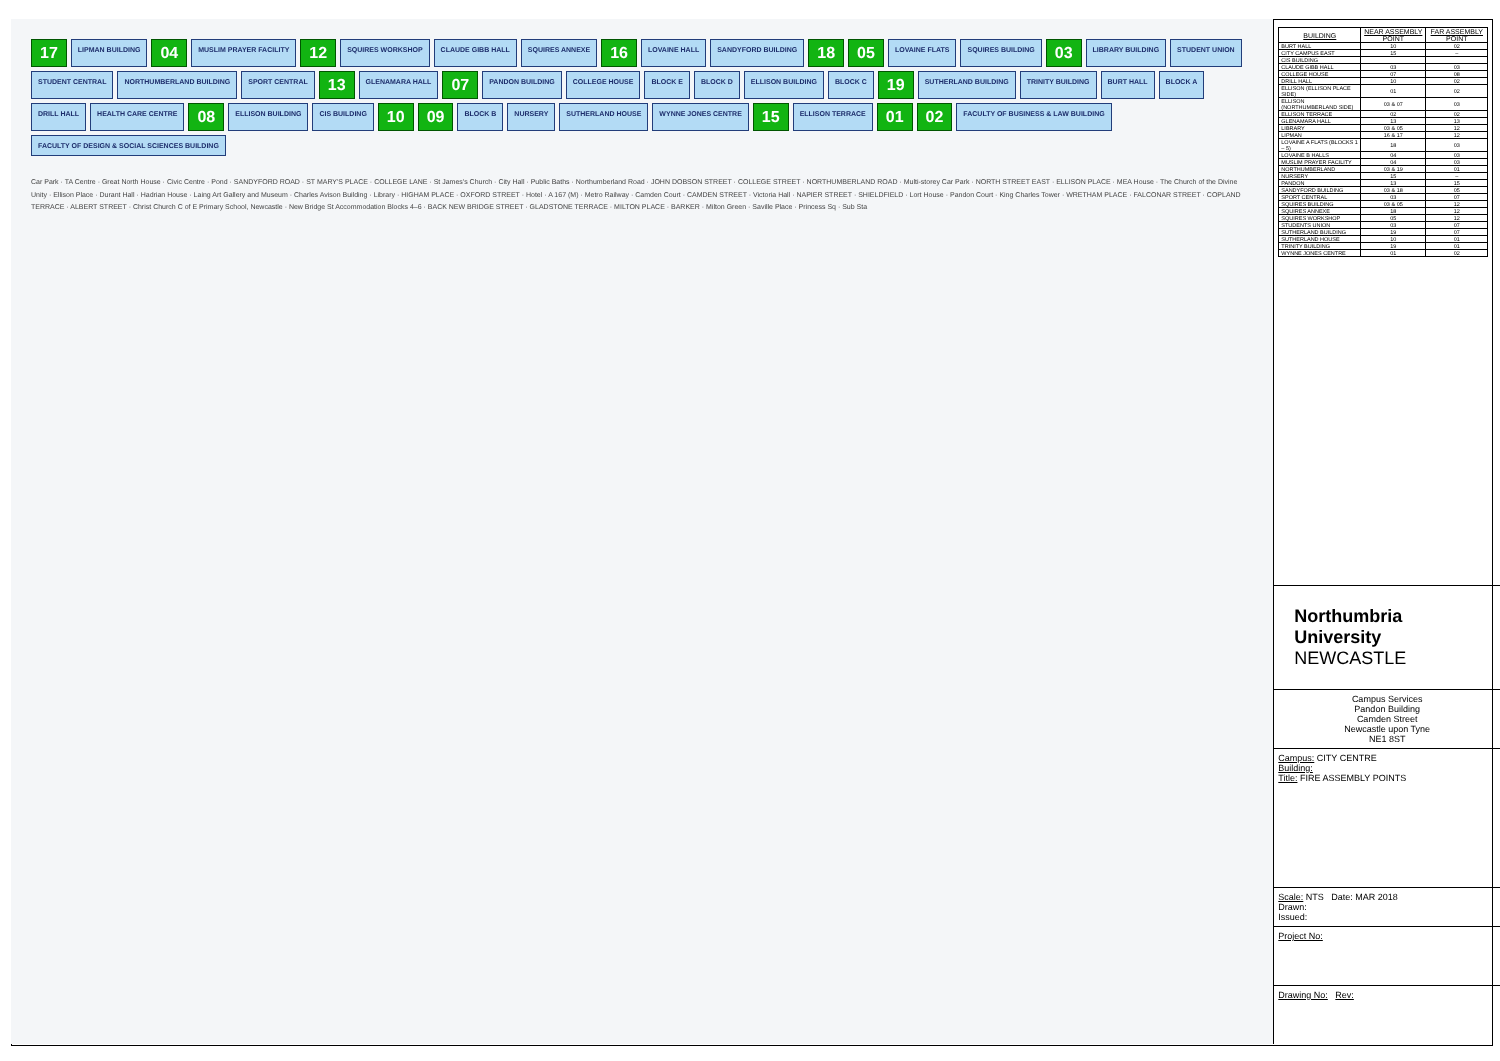17 LIPMAN BUILDING 04 MUSLIM PRAYER FACILITY 12 SQUIRES WORKSHOP CLAUDE GIBB HALL SQUIRES ANNEXE 16 LOVAINE HALL SANDYFORD BUILDING 18 05 LOVAINE FLATS SQUIRES BUILDING 03 LIBRARY BUILDING STUDENT UNION STUDENT CENTRAL NORTHUMBERLAND BUILDING SPORT CENTRAL 13 GLENAMARA HALL 07 PANDON BUILDING COLLEGE HOUSE BLOCK E BLOCK D ELLISON BUILDING BLOCK C 19 SUTHERLAND BUILDING TRINITY BUILDING BURT HALL BLOCK A DRILL HALL HEALTH CARE CENTRE 08 ELLISON BUILDING CIS BUILDING 10 09 BLOCK B NURSERY SUTHERLAND HOUSE WYNNE JONES CENTRE 15 ELLISON TERRACE 01 02 FACULTY OF BUSINESS & LAW BUILDING FACULTY OF DESIGN & SOCIAL SCIENCES BUILDING
Car Park · TA Centre · Great North House · Civic Centre · Pond · SANDYFORD ROAD · ST MARY'S PLACE · COLLEGE LANE · St James's Church · City Hall · Public Baths · Northumberland Road · JOHN DOBSON STREET · COLLEGE STREET · NORTHUMBERLAND ROAD · Multi-storey Car Park · NORTH STREET EAST · ELLISON PLACE · MEA House · The Church of the Divine Unity · Ellison Place · Durant Hall · Hadrian House · Laing Art Gallery and Museum · Charles Avison Building · Library · HIGHAM PLACE · OXFORD STREET · Hotel · A 167 (M) · Metro Railway · Camden Court · CAMDEN STREET · Victoria Hall · NAPIER STREET · SHIELDFIELD · Lort House · Pandon Court · King Charles Tower · WRETHAM PLACE · FALCONAR STREET · COPLAND TERRACE · ALBERT STREET · Christ Church C of E Primary School, Newcastle · New Bridge St Accommodation Blocks 4–6 · BACK NEW BRIDGE STREET · GLADSTONE TERRACE · MILTON PLACE · BARKER · Milton Green · Saville Place · Princess Sq · Sub Sta
| BUILDING | NEAR ASSEMBLY POINT | FAR ASSEMBLY POINT |
| --- | --- | --- |
| BURT HALL | 10 | 02 |
| CITY CAMPUS EAST | 15 | – |
| CIS BUILDING | | |
| CLAUDE GIBB HALL | 03 | 03 |
| COLLEGE HOUSE | 07 | 08 |
| DRILL HALL | 10 | 02 |
| ELLISON (ELLISON PLACE SIDE) | 01 | 02 |
| ELLISON (NORTHUMBERLAND SIDE) | 03 & 07 | 03 |
| ELLISON TERRACE | 02 | 02 |
| GLENAMARA HALL | 13 | 13 |
| LIBRARY | 03 & 05 | 12 |
| LIPMAN | 16 & 17 | 12 |
| LOVAINE A FLATS (BLOCKS 1 – 5) | 18 | 03 |
| LOVAINE B HALLS | 04 | 03 |
| MUSLIM PRAYER FACILITY | 04 | 03 |
| NORTHUMBERLAND | 03 & 19 | 01 |
| NURSERY | 15 | – |
| PANDON | 13 | 15 |
| SANDYFORD BUILDING | 03 & 18 | 05 |
| SPORT CENTRAL | 03 | 07 |
| SQUIRES BUILDING | 03 & 05 | 12 |
| SQUIRES ANNEXE | 18 | 12 |
| SQUIRES WORKSHOP | 05 | 12 |
| STUDENTS UNION | 03 | 07 |
| SUTHERLAND BUILDING | 19 | 07 |
| SUTHERLAND HOUSE | 10 | 01 |
| TRINITY BUILDING | 19 | 01 |
| WYNNE JONES CENTRE | 01 | 02 |
Northumbria
University
NEWCASTLE
Campus Services
Pandon Building
Camden Street
Newcastle upon Tyne
NE1 8ST
Campus: CITY CENTRE
Building:
Title: FIRE ASSEMBLY POINTS
Scale: NTS Date: MAR 2018
Drawn:
Issued:
Project No:
Drawing No: Rev: